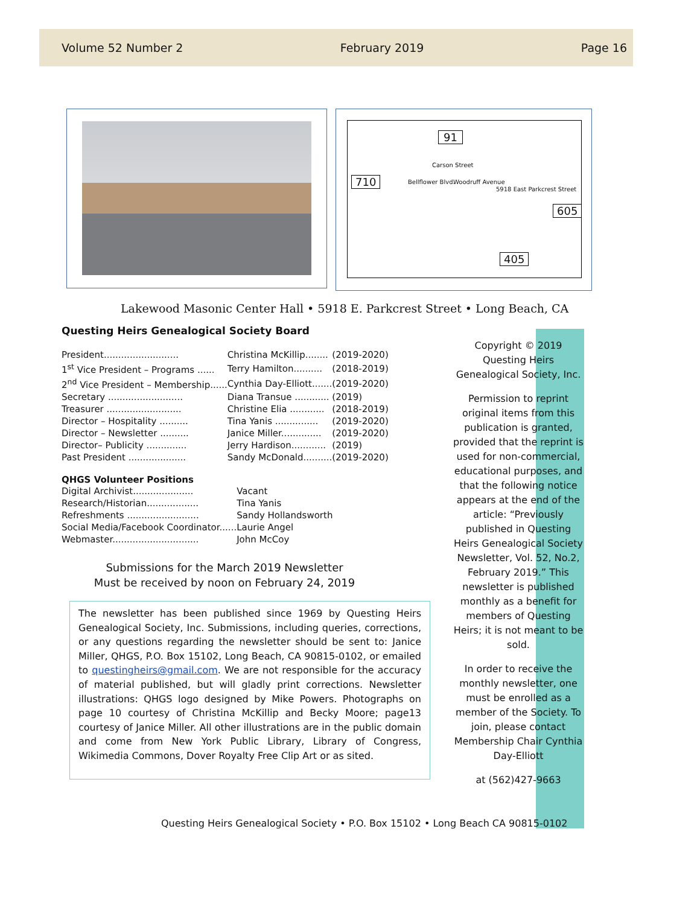Volume 52 Number 2 February 2019 Page 16
91
Carson Street
710 Bellflower Blvd. Woodruff Avenue
5918 East Parkcrest Street
605
405
Lakewood Masonic Center Hall • 5918 E. Parkcrest Street • Long Beach, CA
Questing Heirs Genealogical Society Board
| President.......................... | Christina McKillip........ | (2019-2020) |
| 1<sup>st</sup> Vice President – Programs ...... | Terry Hamilton.......... | (2018-2019) |
| 2<sup>nd</sup> Vice President – Membership...... | Cynthia Day-Elliott....... | (2019-2020) |
| Secretary .......................... | Diana Transue ............ | (2019) |
| Treasurer .......................... | Christine Elia ............ | (2018-2019) |
| Director – Hospitality .......... | Tina Yanis ............... | (2019-2020) |
| Director – Newsletter .......... | Janice Miller.............. | (2019-2020) |
| Director– Publicity .............. | Jerry Hardison............ | (2019) |
| Past President .................... | Sandy McDonald.......... | (2019-2020) |
QHGS Volunteer Positions
| Digital Archivist..................... | Vacant |
| Research/Historian.................. | Tina Yanis |
| Refreshments ......................... | Sandy Hollandsworth |
| Social Media/Facebook Coordinator...... | Laurie Angel |
| Webmaster.............................. | John McCoy |
Submissions for the March 2019 Newsletter
Must be received by noon on February 24, 2019
The newsletter has been published since 1969 by Questing Heirs Genealogical Society, Inc. Submissions, including queries, corrections, or any questions regarding the newsletter should be sent to: Janice Miller, QHGS, P.O. Box 15102, Long Beach, CA 90815-0102, or emailed to questingheirs@gmail.com. We are not responsible for the accuracy of material published, but will gladly print corrections. Newsletter illustrations: QHGS logo designed by Mike Powers. Photographs on page 10 courtesy of Christina McKillip and Becky Moore; page13 courtesy of Janice Miller. All other illustrations are in the public domain and come from New York Public Library, Library of Congress, Wikimedia Commons, Dover Royalty Free Clip Art or as sited.
Copyright © 2019 Questing Heirs Genealogical Society, Inc.
Permission to reprint original items from this publication is granted, provided that the reprint is used for non-commercial, educational purposes, and that the following notice appears at the end of the article: “Previously published in Questing Heirs Genealogical Society Newsletter, Vol. 52, No.2, February 2019.” This newsletter is published monthly as a benefit for members of Questing Heirs; it is not meant to be sold.
In order to receive the monthly newsletter, one must be enrolled as a member of the Society. To join, please contact Membership Chair Cynthia Day-Elliott
at (562)427-9663
Questing Heirs Genealogical Society • P.O. Box 15102 • Long Beach CA 90815-0102